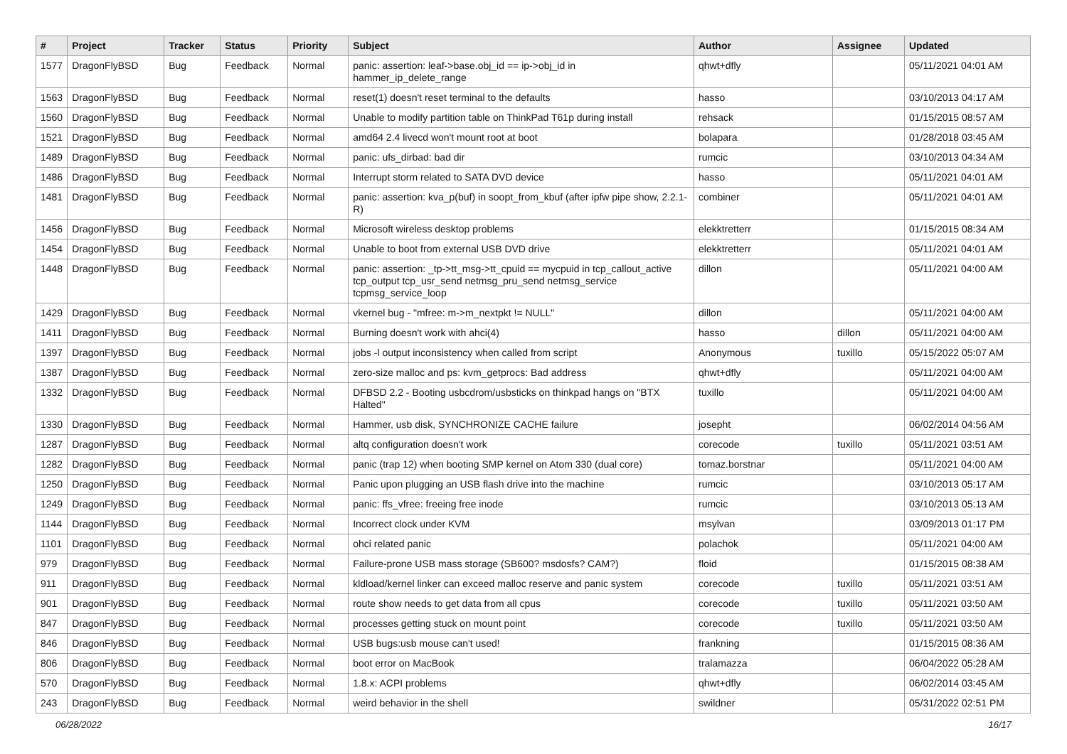| # | Project | Tracker | Status | Priority | Subject | Author | Assignee | Updated |
| --- | --- | --- | --- | --- | --- | --- | --- | --- |
| 1577 | DragonFlyBSD | Bug | Feedback | Normal | panic: assertion: leaf->base.obj_id == ip->obj_id in hammer_ip_delete_range | qhwt+dfly | | 05/11/2021 04:01 AM |
| 1563 | DragonFlyBSD | Bug | Feedback | Normal | reset(1) doesn't reset terminal to the defaults | hasso | | 03/10/2013 04:17 AM |
| 1560 | DragonFlyBSD | Bug | Feedback | Normal | Unable to modify partition table on ThinkPad T61p during install | rehsack | | 01/15/2015 08:57 AM |
| 1521 | DragonFlyBSD | Bug | Feedback | Normal | amd64 2.4 livecd won't mount root at boot | bolapara | | 01/28/2018 03:45 AM |
| 1489 | DragonFlyBSD | Bug | Feedback | Normal | panic: ufs_dirbad: bad dir | rumcic | | 03/10/2013 04:34 AM |
| 1486 | DragonFlyBSD | Bug | Feedback | Normal | Interrupt storm related to SATA DVD device | hasso | | 05/11/2021 04:01 AM |
| 1481 | DragonFlyBSD | Bug | Feedback | Normal | panic: assertion: kva_p(buf) in soopt_from_kbuf (after ipfw pipe show, 2.2.1-R) | combiner | | 05/11/2021 04:01 AM |
| 1456 | DragonFlyBSD | Bug | Feedback | Normal | Microsoft wireless desktop problems | elekktretterr | | 01/15/2015 08:34 AM |
| 1454 | DragonFlyBSD | Bug | Feedback | Normal | Unable to boot from external USB DVD drive | elekktretterr | | 05/11/2021 04:01 AM |
| 1448 | DragonFlyBSD | Bug | Feedback | Normal | panic: assertion: _tp->tt_msg->tt_cpuid == mycpuid in tcp_callout_active tcp_output tcp_usr_send netmsg_pru_send netmsg_service tcpmsg_service_loop | dillon | | 05/11/2021 04:00 AM |
| 1429 | DragonFlyBSD | Bug | Feedback | Normal | vkernel bug - "mfree: m->m_nextpkt != NULL" | dillon | | 05/11/2021 04:00 AM |
| 1411 | DragonFlyBSD | Bug | Feedback | Normal | Burning doesn't work with ahci(4) | hasso | dillon | 05/11/2021 04:00 AM |
| 1397 | DragonFlyBSD | Bug | Feedback | Normal | jobs -l output inconsistency when called from script | Anonymous | tuxillo | 05/15/2022 05:07 AM |
| 1387 | DragonFlyBSD | Bug | Feedback | Normal | zero-size malloc and ps: kvm_getprocs: Bad address | qhwt+dfly | | 05/11/2021 04:00 AM |
| 1332 | DragonFlyBSD | Bug | Feedback | Normal | DFBSD 2.2 - Booting usbcdrom/usbsticks on thinkpad hangs on "BTX Halted" | tuxillo | | 05/11/2021 04:00 AM |
| 1330 | DragonFlyBSD | Bug | Feedback | Normal | Hammer, usb disk, SYNCHRONIZE CACHE failure | josepht | | 06/02/2014 04:56 AM |
| 1287 | DragonFlyBSD | Bug | Feedback | Normal | altq configuration doesn't work | corecode | tuxillo | 05/11/2021 03:51 AM |
| 1282 | DragonFlyBSD | Bug | Feedback | Normal | panic (trap 12) when booting SMP kernel on Atom 330 (dual core) | tomaz.borstnar | | 05/11/2021 04:00 AM |
| 1250 | DragonFlyBSD | Bug | Feedback | Normal | Panic upon plugging an USB flash drive into the machine | rumcic | | 03/10/2013 05:17 AM |
| 1249 | DragonFlyBSD | Bug | Feedback | Normal | panic: ffs_vfree: freeing free inode | rumcic | | 03/10/2013 05:13 AM |
| 1144 | DragonFlyBSD | Bug | Feedback | Normal | Incorrect clock under KVM | msylvan | | 03/09/2013 01:17 PM |
| 1101 | DragonFlyBSD | Bug | Feedback | Normal | ohci related panic | polachok | | 05/11/2021 04:00 AM |
| 979 | DragonFlyBSD | Bug | Feedback | Normal | Failure-prone USB mass storage (SB600? msdosfs? CAM?) | floid | | 01/15/2015 08:38 AM |
| 911 | DragonFlyBSD | Bug | Feedback | Normal | kldload/kernel linker can exceed malloc reserve and panic system | corecode | tuxillo | 05/11/2021 03:51 AM |
| 901 | DragonFlyBSD | Bug | Feedback | Normal | route show needs to get data from all cpus | corecode | tuxillo | 05/11/2021 03:50 AM |
| 847 | DragonFlyBSD | Bug | Feedback | Normal | processes getting stuck on mount point | corecode | tuxillo | 05/11/2021 03:50 AM |
| 846 | DragonFlyBSD | Bug | Feedback | Normal | USB bugs:usb mouse can't used! | frankning | | 01/15/2015 08:36 AM |
| 806 | DragonFlyBSD | Bug | Feedback | Normal | boot error on MacBook | tralamazza | | 06/04/2022 05:28 AM |
| 570 | DragonFlyBSD | Bug | Feedback | Normal | 1.8.x: ACPI problems | qhwt+dfly | | 06/02/2014 03:45 AM |
| 243 | DragonFlyBSD | Bug | Feedback | Normal | weird behavior in the shell | swildner | | 05/31/2022 02:51 PM |
06/28/2022 16/17